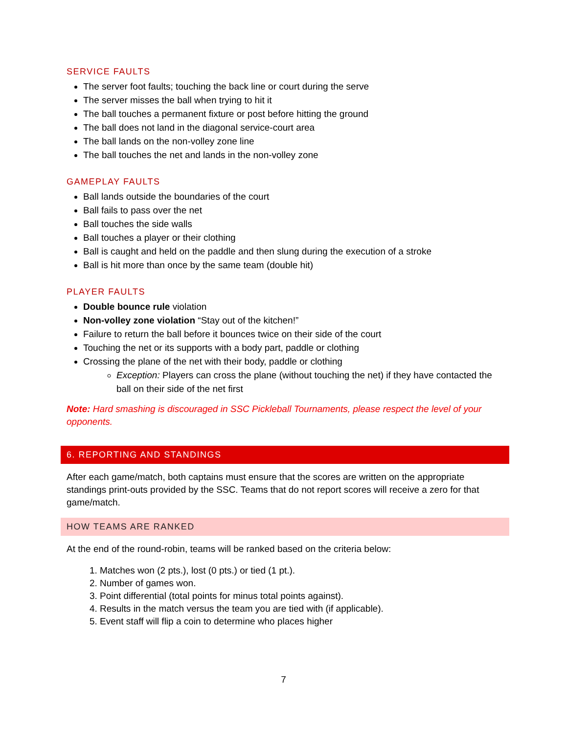SERVICE FAULTS
The server foot faults; touching the back line or court during the serve
The server misses the ball when trying to hit it
The ball touches a permanent fixture or post before hitting the ground
The ball does not land in the diagonal service-court area
The ball lands on the non-volley zone line
The ball touches the net and lands in the non-volley zone
GAMEPLAY FAULTS
Ball lands outside the boundaries of the court
Ball fails to pass over the net
Ball touches the side walls
Ball touches a player or their clothing
Ball is caught and held on the paddle and then slung during the execution of a stroke
Ball is hit more than once by the same team (double hit)
PLAYER FAULTS
Double bounce rule violation
Non-volley zone violation “Stay out of the kitchen!”
Failure to return the ball before it bounces twice on their side of the court
Touching the net or its supports with a body part, paddle or clothing
Crossing the plane of the net with their body, paddle or clothing
Exception: Players can cross the plane (without touching the net) if they have contacted the ball on their side of the net first
Note: Hard smashing is discouraged in SSC Pickleball Tournaments, please respect the level of your opponents.
6. REPORTING AND STANDINGS
After each game/match, both captains must ensure that the scores are written on the appropriate standings print-outs provided by the SSC. Teams that do not report scores will receive a zero for that game/match.
HOW TEAMS ARE RANKED
At the end of the round-robin, teams will be ranked based on the criteria below:
1. Matches won (2 pts.), lost (0 pts.) or tied (1 pt.).
2. Number of games won.
3. Point differential (total points for minus total points against).
4. Results in the match versus the team you are tied with (if applicable).
5. Event staff will flip a coin to determine who places higher
7